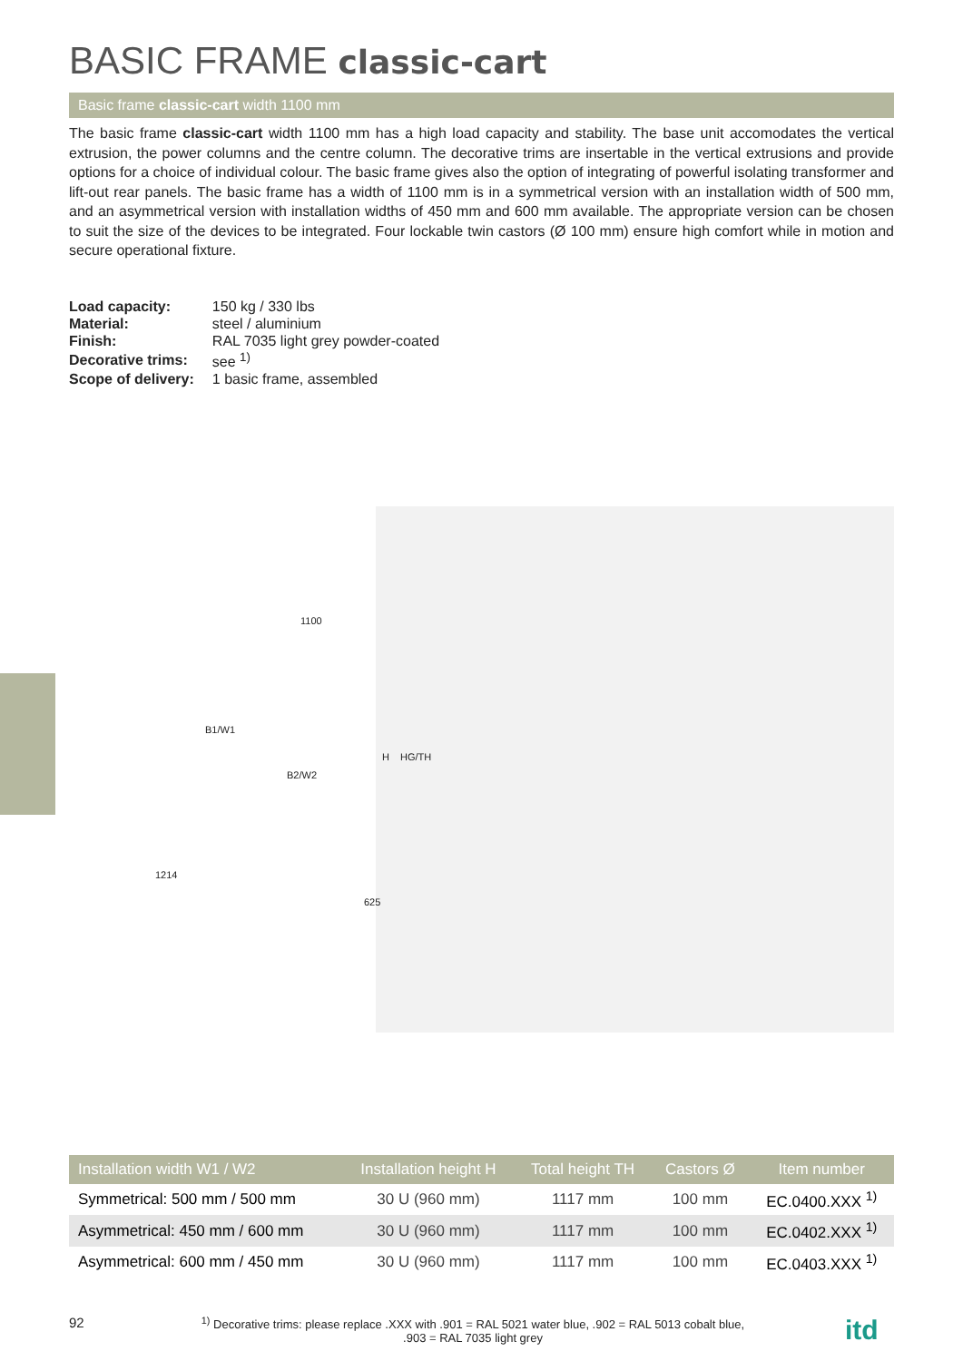BASIC FRAME classic-cart
Basic frame classic-cart width 1100 mm
The basic frame classic-cart width 1100 mm has a high load capacity and stability. The base unit accomodates the vertical extrusion, the power columns and the centre column. The decorative trims are insertable in the vertical extrusions and provide options for a choice of individual colour. The basic frame gives also the option of integrating of powerful isolating transformer and lift-out rear panels. The basic frame has a width of 1100 mm is in a symmetrical version with an installation width of 500 mm, and an asymmetrical version with installation widths of 450 mm and 600 mm available. The appropriate version can be chosen to suit the size of the devices to be integrated. Four lockable twin castors (Ø 100 mm) ensure high comfort while in motion and secure operational fixture.
| Load capacity: | 150 kg / 330 lbs |
| Material: | steel / aluminium |
| Finish: | RAL 7035 light grey powder-coated |
| Decorative trims: | see <sup>1)</sup> |
| Scope of delivery: | 1 basic frame, assembled |
1100
B1/W1
B2/W2
H HG/TH
1214
625
| Installation width W1 / W2 | Installation height H | Total height TH | Castors Ø | Item number |
| --- | --- | --- | --- | --- |
| Symmetrical: 500 mm / 500 mm | 30 U (960 mm) | 1117 mm | 100 mm | EC.0400.XXX <sup>1)</sup> |
| Asymmetrical: 450 mm / 600 mm | 30 U (960 mm) | 1117 mm | 100 mm | EC.0402.XXX <sup>1)</sup> |
| Asymmetrical: 600 mm / 450 mm | 30 U (960 mm) | 1117 mm | 100 mm | EC.0403.XXX <sup>1)</sup> |
92<sup>1)</sup> Decorative trims: please replace .XXX with .901 = RAL 5021 water blue, .902 = RAL 5013 cobalt blue,
.903 = RAL 7035 light grey itd